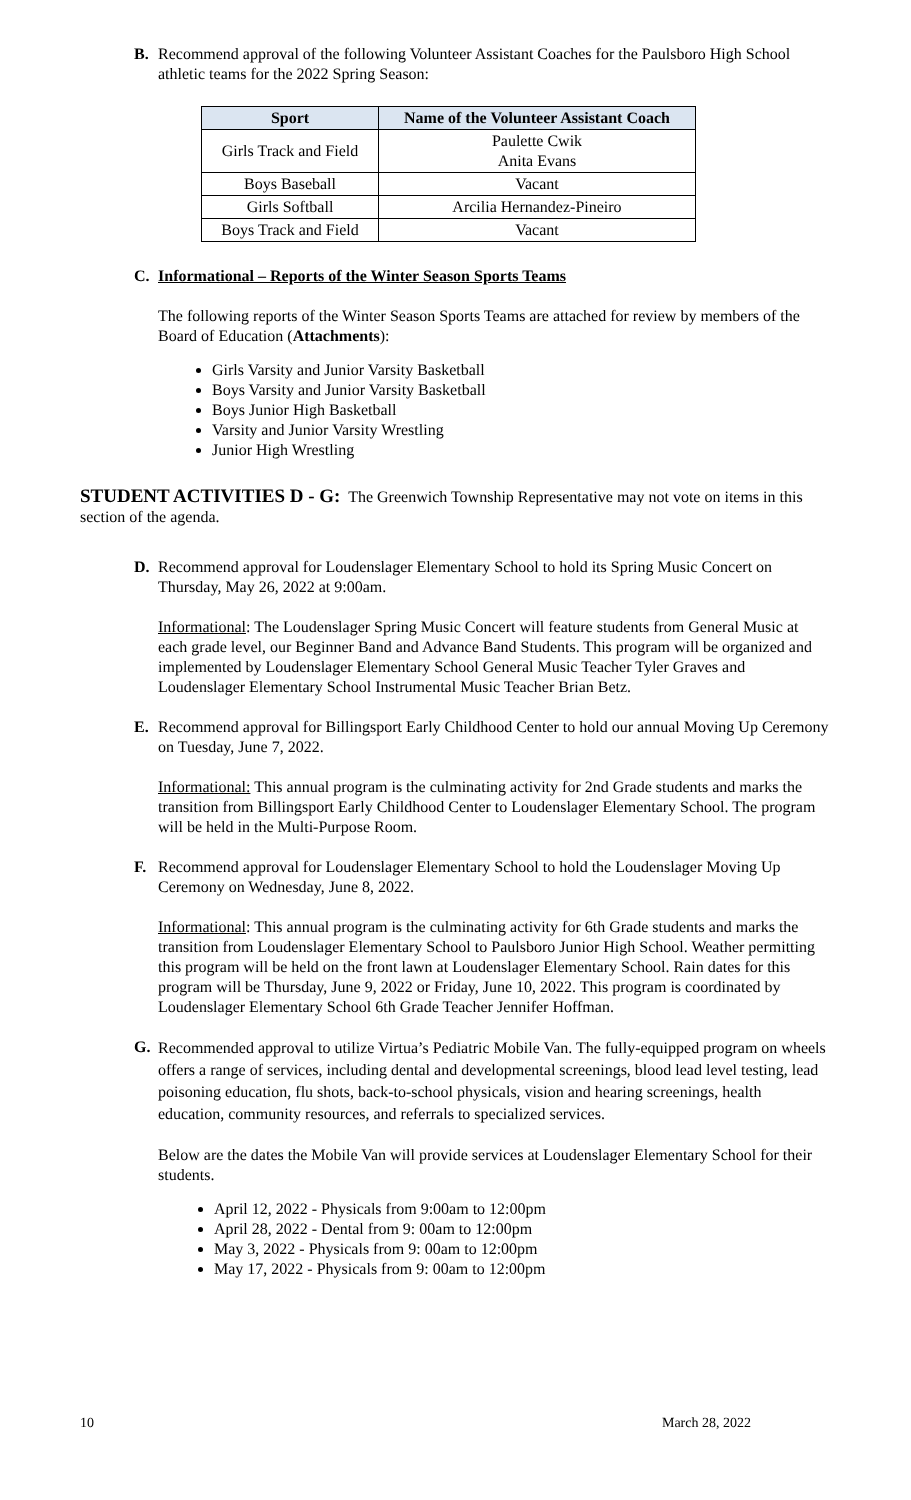B. Recommend approval of the following Volunteer Assistant Coaches for the Paulsboro High School athletic teams for the 2022 Spring Season:
| Sport | Name of the Volunteer Assistant Coach |
| --- | --- |
| Girls Track and Field | Paulette Cwik Anita Evans |
| Boys Baseball | Vacant |
| Girls Softball | Arcilia Hernandez-Pineiro |
| Boys Track and Field | Vacant |
C. Informational – Reports of the Winter Season Sports Teams
The following reports of the Winter Season Sports Teams are attached for review by members of the Board of Education (Attachments):
Girls Varsity and Junior Varsity Basketball
Boys Varsity and Junior Varsity Basketball
Boys Junior High Basketball
Varsity and Junior Varsity Wrestling
Junior High Wrestling
STUDENT ACTIVITIES D - G: The Greenwich Township Representative may not vote on items in this section of the agenda.
D. Recommend approval for Loudenslager Elementary School to hold its Spring Music Concert on Thursday, May 26, 2022 at 9:00am.
Informational: The Loudenslager Spring Music Concert will feature students from General Music at each grade level, our Beginner Band and Advance Band Students. This program will be organized and implemented by Loudenslager Elementary School General Music Teacher Tyler Graves and Loudenslager Elementary School Instrumental Music Teacher Brian Betz.
E. Recommend approval for Billingsport Early Childhood Center to hold our annual Moving Up Ceremony on Tuesday, June 7, 2022.
Informational: This annual program is the culminating activity for 2nd Grade students and marks the transition from Billingsport Early Childhood Center to Loudenslager Elementary School. The program will be held in the Multi-Purpose Room.
F. Recommend approval for Loudenslager Elementary School to hold the Loudenslager Moving Up Ceremony on Wednesday, June 8, 2022.
Informational: This annual program is the culminating activity for 6th Grade students and marks the transition from Loudenslager Elementary School to Paulsboro Junior High School. Weather permitting this program will be held on the front lawn at Loudenslager Elementary School. Rain dates for this program will be Thursday, June 9, 2022 or Friday, June 10, 2022. This program is coordinated by Loudenslager Elementary School 6th Grade Teacher Jennifer Hoffman.
G.
Recommended approval to utilize Virtua’s Pediatric Mobile Van. The fully-equipped program on wheels offers a range of services, including dental and developmental screenings, blood lead level testing, lead poisoning education, flu shots, back-to-school physicals, vision and hearing screenings, health education, community resources, and referrals to specialized services.
Below are the dates the Mobile Van will provide services at Loudenslager Elementary School for their students.
April 12, 2022 - Physicals from 9:00am to 12:00pm
April 28, 2022 - Dental from 9: 00am to 12:00pm
May 3, 2022 - Physicals from 9: 00am to 12:00pm
May 17, 2022 - Physicals from 9: 00am to 12:00pm
10 March 28, 2022